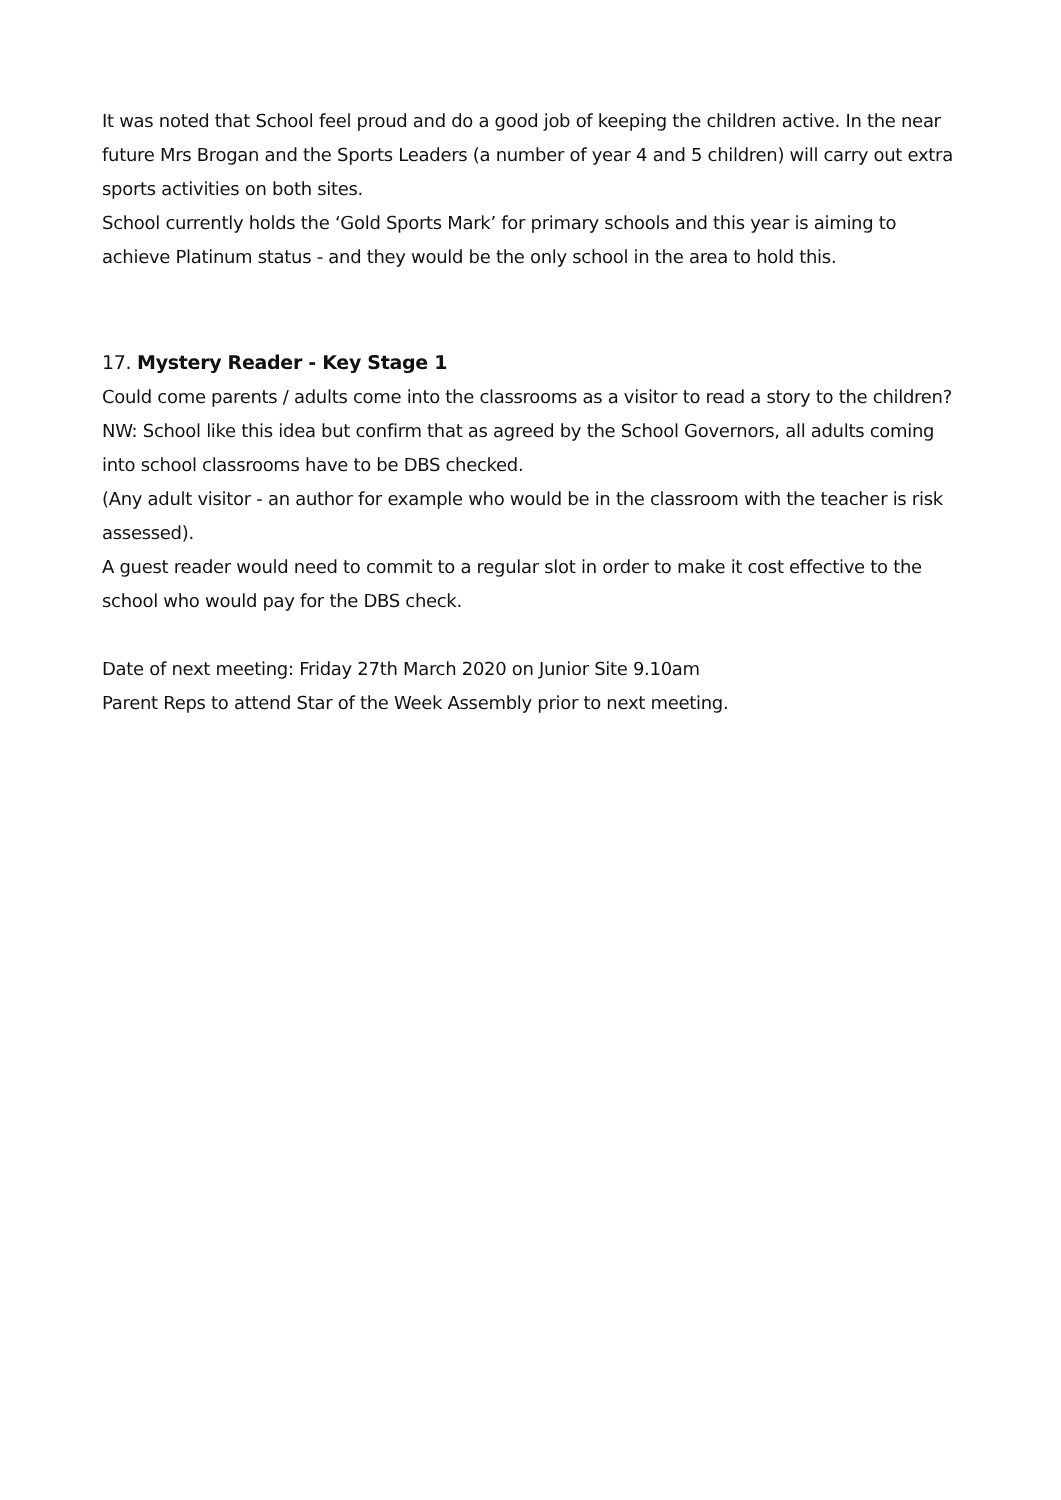It was noted that School feel proud and do a good job of keeping the children active. In the near future Mrs Brogan and the Sports Leaders (a number of year 4 and 5 children) will carry out extra sports activities on both sites.
School currently holds the ‘Gold Sports Mark’ for primary schools and this year is aiming to achieve Platinum status - and they would be the only school in the area to hold this.
17. Mystery Reader - Key Stage 1
Could come parents / adults come into the classrooms as a visitor to read a story to the children?
NW: School like this idea but confirm that as agreed by the School Governors, all adults coming into school classrooms have to be DBS checked.
(Any adult visitor - an author for example who would be in the classroom with the teacher is risk assessed).
A guest reader would need to commit to a regular slot in order to make it cost effective to the school who would pay for the DBS check.
Date of next meeting: Friday 27th March 2020 on Junior Site 9.10am
Parent Reps to attend Star of the Week Assembly prior to next meeting.